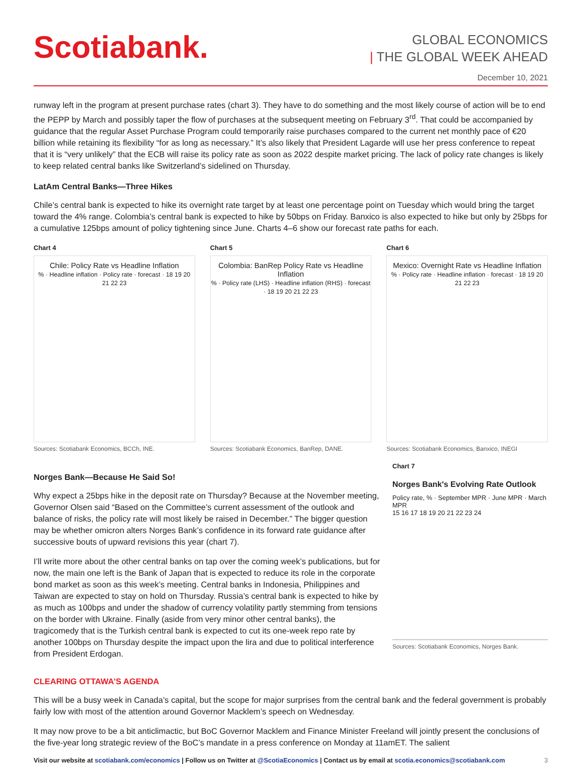Scotiabank.
GLOBAL ECONOMICS
| THE GLOBAL WEEK AHEAD
December 10, 2021
runway left in the program at present purchase rates (chart 3). They have to do something and the most likely course of action will be to end the PEPP by March and possibly taper the flow of purchases at the subsequent meeting on February 3<sup>rd</sup>. That could be accompanied by guidance that the regular Asset Purchase Program could temporarily raise purchases compared to the current net monthly pace of €20 billion while retaining its flexibility “for as long as necessary.” It’s also likely that President Lagarde will use her press conference to repeat that it is “very unlikely” that the ECB will raise its policy rate as soon as 2022 despite market pricing. The lack of policy rate changes is likely to keep related central banks like Switzerland’s sidelined on Thursday.
LatAm Central Banks—Three Hikes
Chile’s central bank is expected to hike its overnight rate target by at least one percentage point on Tuesday which would bring the target toward the 4% range. Colombia’s central bank is expected to hike by 50bps on Friday. Banxico is also expected to hike but only by 25bps for a cumulative 125bps amount of policy tightening since June. Charts 4–6 show our forecast rate paths for each.
Chart 4
Chile: Policy Rate vs Headline Inflation
% · Headline inflation · Policy rate · forecast · 18 19 20 21 22 23
Sources: Scotiabank Economics, BCCh, INE.
Chart 5
Colombia: BanRep Policy Rate vs Headline Inflation
% · Policy rate (LHS) · Headline inflation (RHS) · forecast · 18 19 20 21 22 23
Sources: Scotiabank Economics, BanRep, DANE.
Chart 6
Mexico: Overnight Rate vs Headline Inflation
% · Policy rate · Headline inflation · forecast · 18 19 20 21 22 23
Sources: Scotiabank Economics, Banxico, INEGI
Norges Bank—Because He Said So!
Why expect a 25bps hike in the deposit rate on Thursday? Because at the November meeting, Governor Olsen said “Based on the Committee’s current assessment of the outlook and balance of risks, the policy rate will most likely be raised in December.” The bigger question may be whether omicron alters Norges Bank’s confidence in its forward rate guidance after successive bouts of upward revisions this year (chart 7).
I’ll write more about the other central banks on tap over the coming week’s publications, but for now, the main one left is the Bank of Japan that is expected to reduce its role in the corporate bond market as soon as this week’s meeting. Central banks in Indonesia, Philippines and Taiwan are expected to stay on hold on Thursday. Russia’s central bank is expected to hike by as much as 100bps and under the shadow of currency volatility partly stemming from tensions on the border with Ukraine. Finally (aside from very minor other central banks), the tragicomedy that is the Turkish central bank is expected to cut its one-week repo rate by another 100bps on Thursday despite the impact upon the lira and due to political interference from President Erdogan.
Chart 7
Norges Bank's Evolving Rate Outlook
Policy rate, % · September MPR · June MPR · March MPR
15 16 17 18 19 20 21 22 23 24
Sources: Scotiabank Economics, Norges Bank.
CLEARING OTTAWA’S AGENDA
This will be a busy week in Canada’s capital, but the scope for major surprises from the central bank and the federal government is probably fairly low with most of the attention around Governor Macklem’s speech on Wednesday.
It may now prove to be a bit anticlimactic, but BoC Governor Macklem and Finance Minister Freeland will jointly present the conclusions of the five-year long strategic review of the BoC’s mandate in a press conference on Monday at 11amET. The salient
Visit our website at scotiabank.com/economics | Follow us on Twitter at @ScotiaEconomics | Contact us by email at scotia.economics@scotiabank.com 3